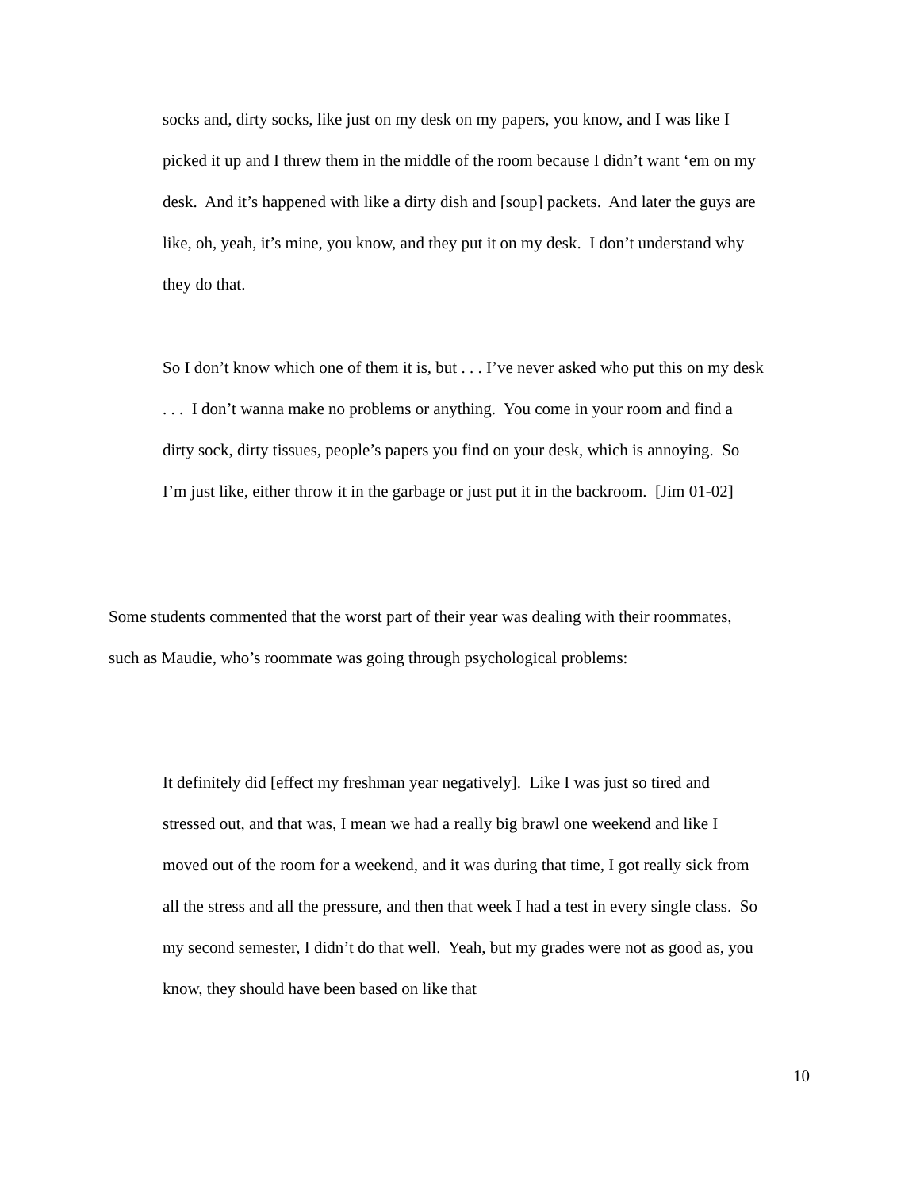socks and, dirty socks, like just on my desk on my papers, you know, and I was like I picked it up and I threw them in the middle of the room because I didn’t want ‘em on my desk. And it’s happened with like a dirty dish and [soup] packets. And later the guys are like, oh, yeah, it’s mine, you know, and they put it on my desk. I don’t understand why they do that.
So I don’t know which one of them it is, but . . . I’ve never asked who put this on my desk . . . I don’t wanna make no problems or anything. You come in your room and find a dirty sock, dirty tissues, people’s papers you find on your desk, which is annoying. So I’m just like, either throw it in the garbage or just put it in the backroom. [Jim 01-02]
Some students commented that the worst part of their year was dealing with their roommates, such as Maudie, who’s roommate was going through psychological problems:
It definitely did [effect my freshman year negatively]. Like I was just so tired and stressed out, and that was, I mean we had a really big brawl one weekend and like I moved out of the room for a weekend, and it was during that time, I got really sick from all the stress and all the pressure, and then that week I had a test in every single class. So my second semester, I didn’t do that well. Yeah, but my grades were not as good as, you know, they should have been based on like that
10